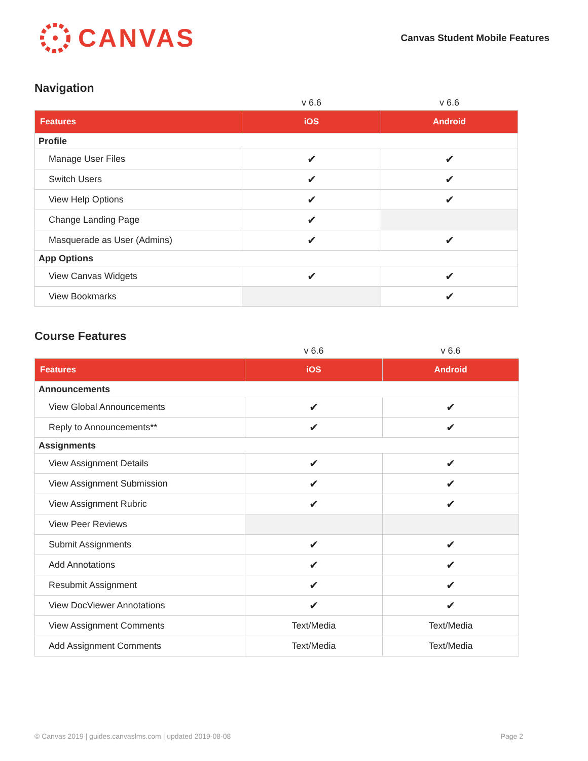CANVAS
Canvas Student Mobile Features
Navigation
| | v 6.6 | v 6.6 |
| Features | iOS | Android |
| Profile | | |
| Manage User Files | ✔ | ✔ |
| Switch Users | ✔ | ✔ |
| View Help Options | ✔ | ✔ |
| Change Landing Page | ✔ | |
| Masquerade as User (Admins) | ✔ | ✔ |
| App Options | | |
| View Canvas Widgets | ✔ | ✔ |
| View Bookmarks | | ✔ |
Course Features
| | v 6.6 | v 6.6 |
| Features | iOS | Android |
| Announcements | | |
| View Global Announcements | ✔ | ✔ |
| Reply to Announcements** | ✔ | ✔ |
| Assignments | | |
| View Assignment Details | ✔ | ✔ |
| View Assignment Submission | ✔ | ✔ |
| View Assignment Rubric | ✔ | ✔ |
| View Peer Reviews | | |
| Submit Assignments | ✔ | ✔ |
| Add Annotations | ✔ | ✔ |
| Resubmit Assignment | ✔ | ✔ |
| View DocViewer Annotations | ✔ | ✔ |
| View Assignment Comments | Text/Media | Text/Media |
| Add Assignment Comments | Text/Media | Text/Media |
© Canvas 2019 | guides.canvaslms.com | updated 2019-08-08 Page 2